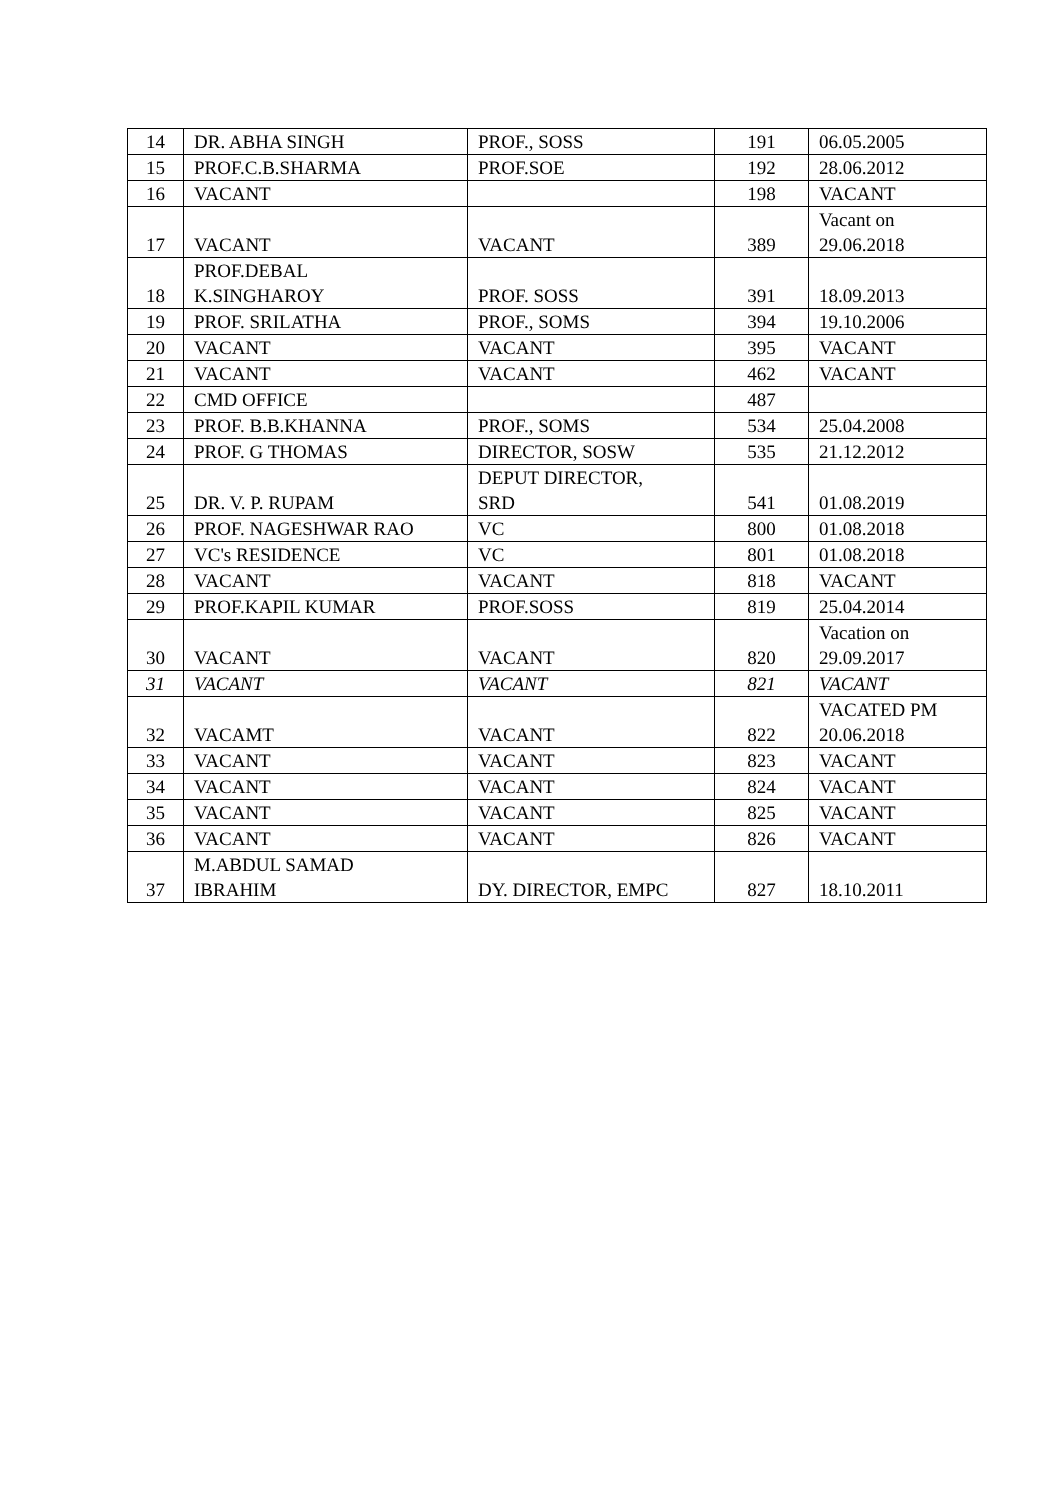| 14 | DR. ABHA SINGH | PROF., SOSS | 191 | 06.05.2005 |
| 15 | PROF.C.B.SHARMA | PROF.SOE | 192 | 28.06.2012 |
| 16 | VACANT | | 198 | VACANT |
| 17 | VACANT | VACANT | 389 | Vacant on 29.06.2018 |
| 18 | PROF.DEBAL K.SINGHAROY | PROF. SOSS | 391 | 18.09.2013 |
| 19 | PROF. SRILATHA | PROF., SOMS | 394 | 19.10.2006 |
| 20 | VACANT | VACANT | 395 | VACANT |
| 21 | VACANT | VACANT | 462 | VACANT |
| 22 | CMD OFFICE | | 487 | |
| 23 | PROF. B.B.KHANNA | PROF., SOMS | 534 | 25.04.2008 |
| 24 | PROF. G THOMAS | DIRECTOR, SOSW | 535 | 21.12.2012 |
| 25 | DR. V. P. RUPAM | DEPUT DIRECTOR, SRD | 541 | 01.08.2019 |
| 26 | PROF. NAGESHWAR RAO | VC | 800 | 01.08.2018 |
| 27 | VC's RESIDENCE | VC | 801 | 01.08.2018 |
| 28 | VACANT | VACANT | 818 | VACANT |
| 29 | PROF.KAPIL KUMAR | PROF.SOSS | 819 | 25.04.2014 |
| 30 | VACANT | VACANT | 820 | Vacation on 29.09.2017 |
| 31 | VACANT | VACANT | 821 | VACANT |
| 32 | VACAMT | VACANT | 822 | VACATED PM 20.06.2018 |
| 33 | VACANT | VACANT | 823 | VACANT |
| 34 | VACANT | VACANT | 824 | VACANT |
| 35 | VACANT | VACANT | 825 | VACANT |
| 36 | VACANT | VACANT | 826 | VACANT |
| 37 | M.ABDUL SAMAD IBRAHIM | DY. DIRECTOR, EMPC | 827 | 18.10.2011 |